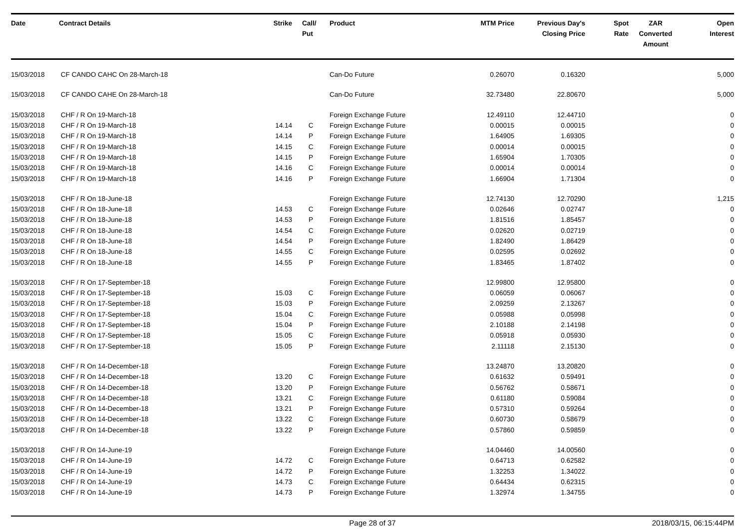| Date | Contract Details | Strike | Call/ Put | Product | MTM Price | Previous Day's Closing Price | Spot Rate | ZAR Converted Amount | Open Interest |
| --- | --- | --- | --- | --- | --- | --- | --- | --- | --- |
| 15/03/2018 | CF CANDO CAHC On 28-March-18 | | | Can-Do Future | 0.26070 | 0.16320 | | | 5,000 |
| 15/03/2018 | CF CANDO CAHE On 28-March-18 | | | Can-Do Future | 32.73480 | 22.80670 | | | 5,000 |
| 15/03/2018 | CHF / R On 19-March-18 | | | Foreign Exchange Future | 12.49110 | 12.44710 | | | 0 |
| 15/03/2018 | CHF / R On 19-March-18 | 14.14 | C | Foreign Exchange Future | 0.00015 | 0.00015 | | | 0 |
| 15/03/2018 | CHF / R On 19-March-18 | 14.14 | P | Foreign Exchange Future | 1.64905 | 1.69305 | | | 0 |
| 15/03/2018 | CHF / R On 19-March-18 | 14.15 | C | Foreign Exchange Future | 0.00014 | 0.00015 | | | 0 |
| 15/03/2018 | CHF / R On 19-March-18 | 14.15 | P | Foreign Exchange Future | 1.65904 | 1.70305 | | | 0 |
| 15/03/2018 | CHF / R On 19-March-18 | 14.16 | C | Foreign Exchange Future | 0.00014 | 0.00014 | | | 0 |
| 15/03/2018 | CHF / R On 19-March-18 | 14.16 | P | Foreign Exchange Future | 1.66904 | 1.71304 | | | 0 |
| 15/03/2018 | CHF / R On 18-June-18 | | | Foreign Exchange Future | 12.74130 | 12.70290 | | | 1,215 |
| 15/03/2018 | CHF / R On 18-June-18 | 14.53 | C | Foreign Exchange Future | 0.02646 | 0.02747 | | | 0 |
| 15/03/2018 | CHF / R On 18-June-18 | 14.53 | P | Foreign Exchange Future | 1.81516 | 1.85457 | | | 0 |
| 15/03/2018 | CHF / R On 18-June-18 | 14.54 | C | Foreign Exchange Future | 0.02620 | 0.02719 | | | 0 |
| 15/03/2018 | CHF / R On 18-June-18 | 14.54 | P | Foreign Exchange Future | 1.82490 | 1.86429 | | | 0 |
| 15/03/2018 | CHF / R On 18-June-18 | 14.55 | C | Foreign Exchange Future | 0.02595 | 0.02692 | | | 0 |
| 15/03/2018 | CHF / R On 18-June-18 | 14.55 | P | Foreign Exchange Future | 1.83465 | 1.87402 | | | 0 |
| 15/03/2018 | CHF / R On 17-September-18 | | | Foreign Exchange Future | 12.99800 | 12.95800 | | | 0 |
| 15/03/2018 | CHF / R On 17-September-18 | 15.03 | C | Foreign Exchange Future | 0.06059 | 0.06067 | | | 0 |
| 15/03/2018 | CHF / R On 17-September-18 | 15.03 | P | Foreign Exchange Future | 2.09259 | 2.13267 | | | 0 |
| 15/03/2018 | CHF / R On 17-September-18 | 15.04 | C | Foreign Exchange Future | 0.05988 | 0.05998 | | | 0 |
| 15/03/2018 | CHF / R On 17-September-18 | 15.04 | P | Foreign Exchange Future | 2.10188 | 2.14198 | | | 0 |
| 15/03/2018 | CHF / R On 17-September-18 | 15.05 | C | Foreign Exchange Future | 0.05918 | 0.05930 | | | 0 |
| 15/03/2018 | CHF / R On 17-September-18 | 15.05 | P | Foreign Exchange Future | 2.11118 | 2.15130 | | | 0 |
| 15/03/2018 | CHF / R On 14-December-18 | | | Foreign Exchange Future | 13.24870 | 13.20820 | | | 0 |
| 15/03/2018 | CHF / R On 14-December-18 | 13.20 | C | Foreign Exchange Future | 0.61632 | 0.59491 | | | 0 |
| 15/03/2018 | CHF / R On 14-December-18 | 13.20 | P | Foreign Exchange Future | 0.56762 | 0.58671 | | | 0 |
| 15/03/2018 | CHF / R On 14-December-18 | 13.21 | C | Foreign Exchange Future | 0.61180 | 0.59084 | | | 0 |
| 15/03/2018 | CHF / R On 14-December-18 | 13.21 | P | Foreign Exchange Future | 0.57310 | 0.59264 | | | 0 |
| 15/03/2018 | CHF / R On 14-December-18 | 13.22 | C | Foreign Exchange Future | 0.60730 | 0.58679 | | | 0 |
| 15/03/2018 | CHF / R On 14-December-18 | 13.22 | P | Foreign Exchange Future | 0.57860 | 0.59859 | | | 0 |
| 15/03/2018 | CHF / R On 14-June-19 | | | Foreign Exchange Future | 14.04460 | 14.00560 | | | 0 |
| 15/03/2018 | CHF / R On 14-June-19 | 14.72 | C | Foreign Exchange Future | 0.64713 | 0.62582 | | | 0 |
| 15/03/2018 | CHF / R On 14-June-19 | 14.72 | P | Foreign Exchange Future | 1.32253 | 1.34022 | | | 0 |
| 15/03/2018 | CHF / R On 14-June-19 | 14.73 | C | Foreign Exchange Future | 0.64434 | 0.62315 | | | 0 |
| 15/03/2018 | CHF / R On 14-June-19 | 14.73 | P | Foreign Exchange Future | 1.32974 | 1.34755 | | | 0 |
Page 28 of 37 2018/03/15, 06:15:44PM